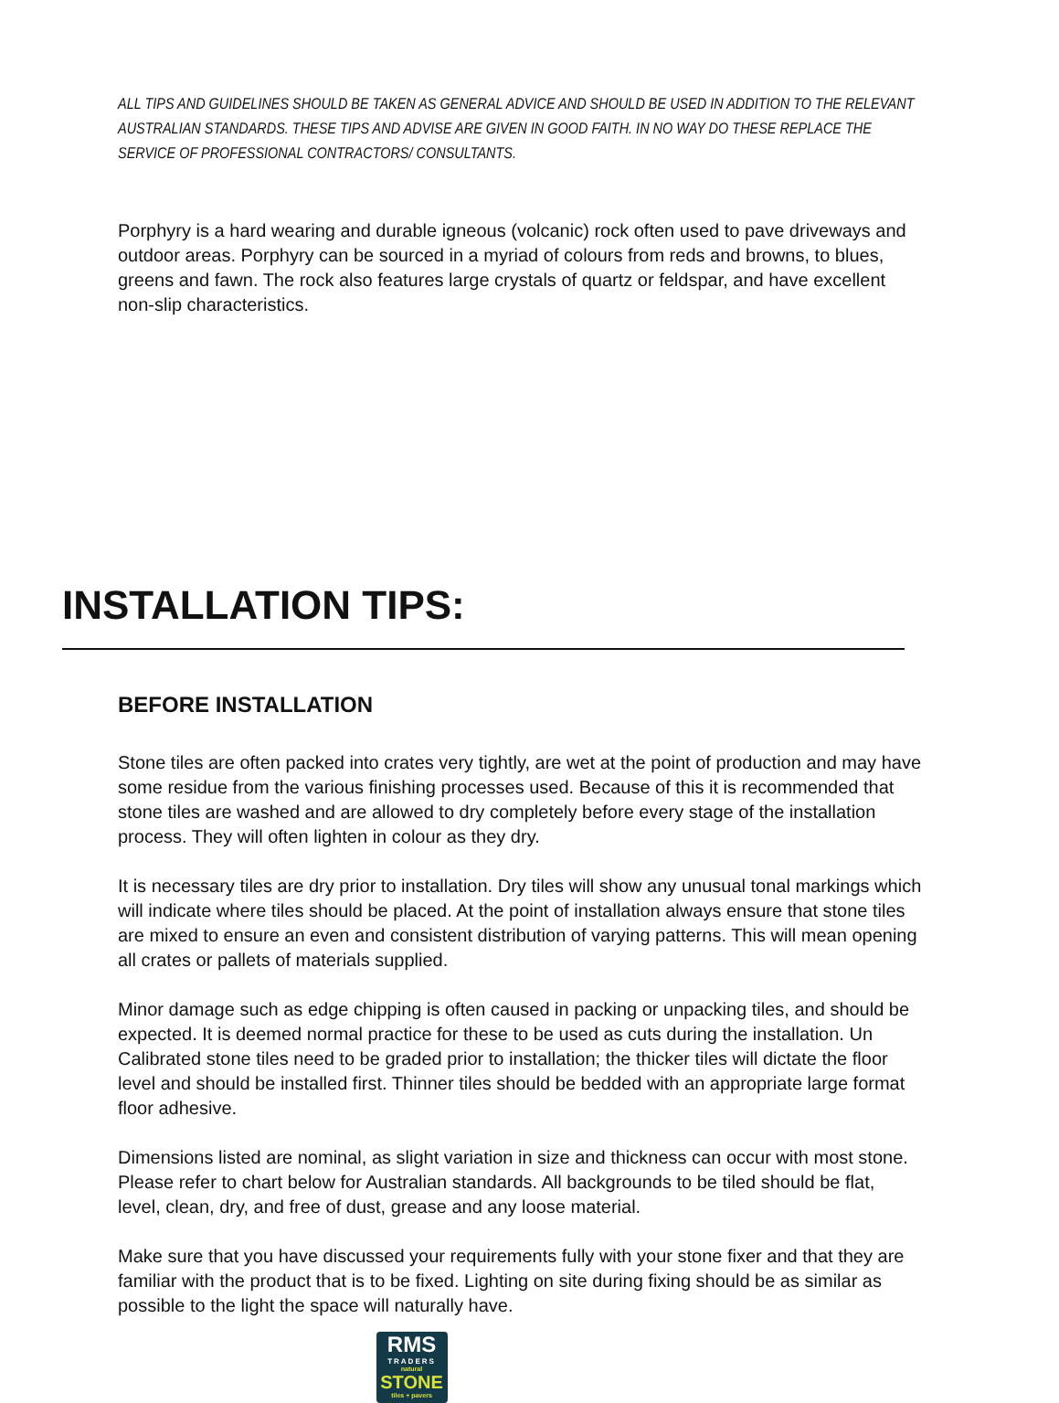ALL TIPS AND GUIDELINES SHOULD BE TAKEN AS GENERAL ADVICE AND SHOULD BE USED IN ADDITION TO THE RELEVANT AUSTRALIAN STANDARDS. THESE TIPS AND ADVISE ARE GIVEN IN GOOD FAITH. IN NO WAY DO THESE REPLACE THE SERVICE OF PROFESSIONAL CONTRACTORS/ CONSULTANTS.
Porphyry is a hard wearing and durable igneous (volcanic) rock often used to pave driveways and outdoor areas. Porphyry can be sourced in a myriad of colours from reds and browns, to blues, greens and fawn. The rock also features large crystals of quartz or feldspar, and have excellent non-slip characteristics.
INSTALLATION TIPS:
BEFORE INSTALLATION
Stone tiles are often packed into crates very tightly, are wet at the point of production and may have some residue from the various finishing processes used. Because of this it is recommended that stone tiles are washed and are allowed to dry completely before every stage of the installation process. They will often lighten in colour as they dry.
It is necessary tiles are dry prior to installation. Dry tiles will show any unusual tonal markings which will indicate where tiles should be placed. At the point of installation always ensure that stone tiles are mixed to ensure an even and consistent distribution of varying patterns. This will mean opening all crates or pallets of materials supplied.
Minor damage such as edge chipping is often caused in packing or unpacking tiles, and should be expected. It is deemed normal practice for these to be used as cuts during the installation. Un Calibrated stone tiles need to be graded prior to installation; the thicker tiles will dictate the floor level and should be installed first. Thinner tiles should be bedded with an appropriate large format floor adhesive.
Dimensions listed are nominal, as slight variation in size and thickness can occur with most stone. Please refer to chart below for Australian standards. All backgrounds to be tiled should be flat, level, clean, dry, and free of dust, grease and any loose material.
Make sure that you have discussed your requirements fully with your stone fixer and that they are familiar with the product that is to be fixed. Lighting on site during fixing should be as similar as possible to the light the space will naturally have.
RMS
TRADERS
natural
STONE
tiles + pavers